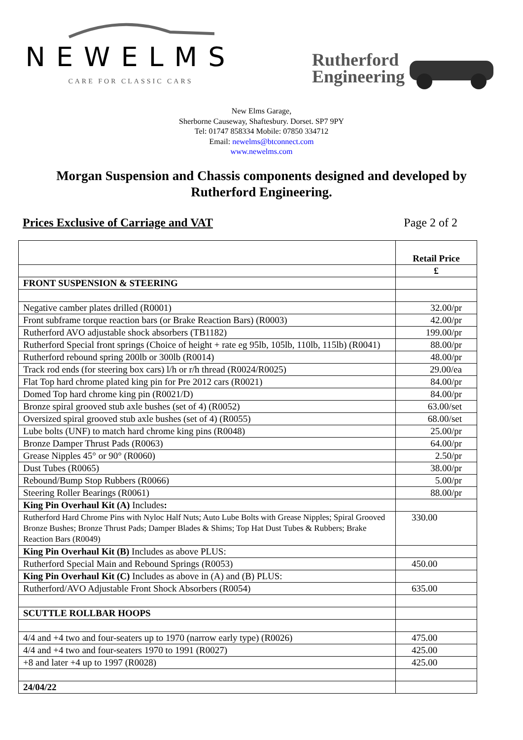NEWELMS
CARE FOR CLASSIC CARS
Rutherford
Engineering
New Elms Garage,
Sherborne Causeway, Shaftesbury. Dorset. SP7 9PY
Tel: 01747 858334 Mobile: 07850 334712
Email: newelms@btconnect.com
www.newelms.com
Morgan Suspension and Chassis components designed and developed by Rutherford Engineering.
Prices Exclusive of Carriage and VAT Page 2 of 2
| | Retail Price |
| | £ |
| FRONT SUSPENSION & STEERING | |
| Negative camber plates drilled (R0001) | 32.00/pr |
| Front subframe torque reaction bars (or Brake Reaction Bars) (R0003) | 42.00/pr |
| Rutherford AVO adjustable shock absorbers (TB1182) | 199.00/pr |
| Rutherford Special front springs (Choice of height + rate eg 95lb, 105lb, 110lb, 115lb) (R0041) | 88.00/pr |
| Rutherford rebound spring 200lb or 300lb (R0014) | 48.00/pr |
| Track rod ends (for steering box cars) l/h or r/h thread (R0024/R0025) | 29.00/ea |
| Flat Top hard chrome plated king pin for Pre 2012 cars (R0021) | 84.00/pr |
| Domed Top hard chrome king pin (R0021/D) | 84.00/pr |
| Bronze spiral grooved stub axle bushes (set of 4) (R0052) | 63.00/set |
| Oversized spiral grooved stub axle bushes (set of 4) (R0055) | 68.00/set |
| Lube bolts (UNF) to match hard chrome king pins (R0048) | 25.00/pr |
| Bronze Damper Thrust Pads (R0063) | 64.00/pr |
| Grease Nipples 45° or 90° (R0060) | 2.50/pr |
| Dust Tubes (R0065) | 38.00/pr |
| Rebound/Bump Stop Rubbers (R0066) | 5.00/pr |
| Steering Roller Bearings (R0061) | 88.00/pr |
| King Pin Overhaul Kit (A) Includes : | |
| Rutherford Hard Chrome Pins with Nyloc Half Nuts; Auto Lube Bolts with Grease Nipples; Spiral Grooved Bronze Bushes; Bronze Thrust Pads; Damper Blades & Shims; Top Hat Dust Tubes & Rubbers; Brake Reaction Bars (R0049) | 330.00 |
| King Pin Overhaul Kit (B) Includes as above PLUS: | |
| Rutherford Special Main and Rebound Springs (R0053) | 450.00 |
| King Pin Overhaul Kit (C) Includes as above in (A) and (B) PLUS: | |
| Rutherford/AVO Adjustable Front Shock Absorbers (R0054) | 635.00 |
| SCUTTLE ROLLBAR HOOPS | |
| 4/4 and +4 two and four-seaters up to 1970 (narrow early type) (R0026) | 475.00 |
| 4/4 and +4 two and four-seaters 1970 to 1991 (R0027) | 425.00 |
| +8 and later +4 up to 1997 (R0028) | 425.00 |
| 24/04/22 | |